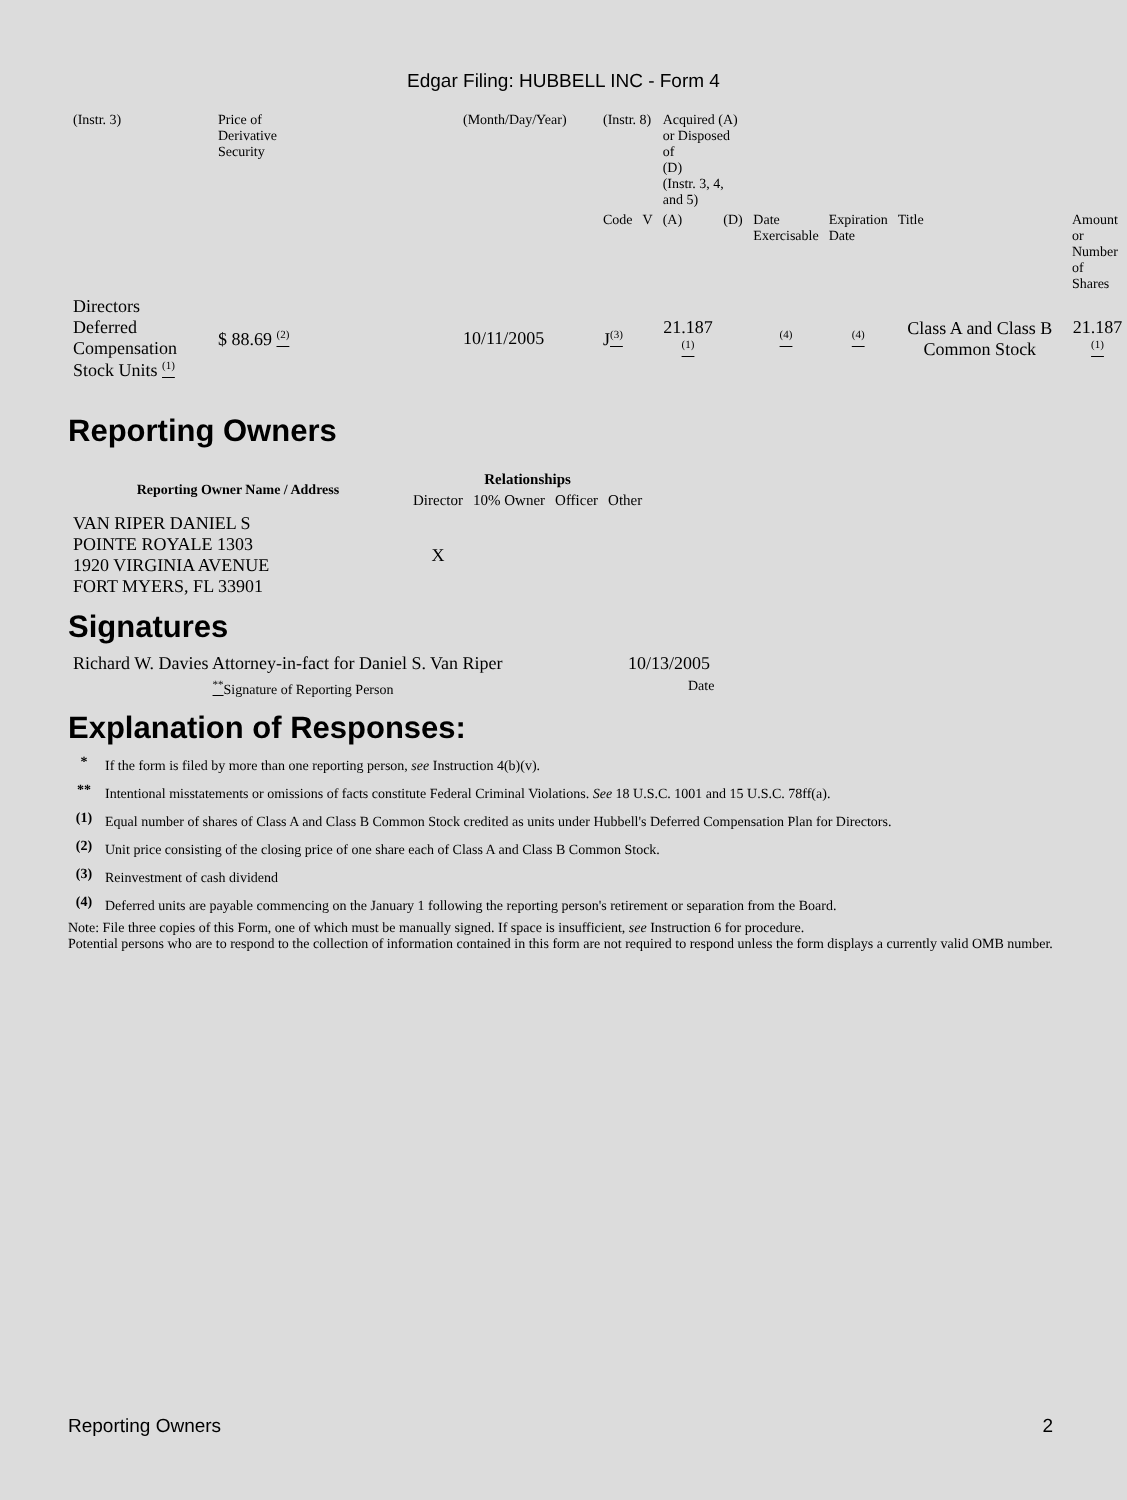Edgar Filing: HUBBELL INC - Form 4
| (Instr. 3) | Price of Derivative Security | (Month/Day/Year) | (Instr. 8) | | Acquired (A) or Disposed of (D) (Instr. 3, 4, and 5) | | | | | |
| | | | Code | V | (A) | (D) | Date Exercisable | Expiration Date | Title | Amount or Number of Shares |
| Directors Deferred Compensation Stock Units <sup>(1)</sup> | $ 88.69 <sup>(2)</sup> | 10/11/2005 | J <sup>(3)</sup> | | 21.187 <sup>(1)</sup> | | <sup>(4)</sup> | <sup>(4)</sup> | Class A and Class B Common Stock | 21.187 <sup>(1)</sup> |
Reporting Owners
| Reporting Owner Name / Address | Relationships | | | |
| --- | --- | --- | --- | --- |
| | Director | 10% Owner | Officer | Other |
| VAN RIPER DANIEL S POINTE ROYALE 1303 1920 VIRGINIA AVENUE FORT MYERS, FL 33901 | X | | | |
Signatures
| Richard W. Davies Attorney-in-fact for Daniel S. Van Riper | 10/13/2005 |
| <sup>**</sup> Signature of Reporting Person | Date |
Explanation of Responses:
| * | If the form is filed by more than one reporting person, see Instruction 4(b)(v). |
| ** | Intentional misstatements or omissions of facts constitute Federal Criminal Violations. See 18 U.S.C. 1001 and 15 U.S.C. 78ff(a). |
| (1) | Equal number of shares of Class A and Class B Common Stock credited as units under Hubbell's Deferred Compensation Plan for Directors. |
| (2) | Unit price consisting of the closing price of one share each of Class A and Class B Common Stock. |
| (3) | Reinvestment of cash dividend |
| (4) | Deferred units are payable commencing on the January 1 following the reporting person's retirement or separation from the Board. |
Note: File three copies of this Form, one of which must be manually signed. If space is insufficient, see Instruction 6 for procedure.
Potential persons who are to respond to the collection of information contained in this form are not required to respond unless the form displays a currently valid OMB number.
Reporting Owners 2